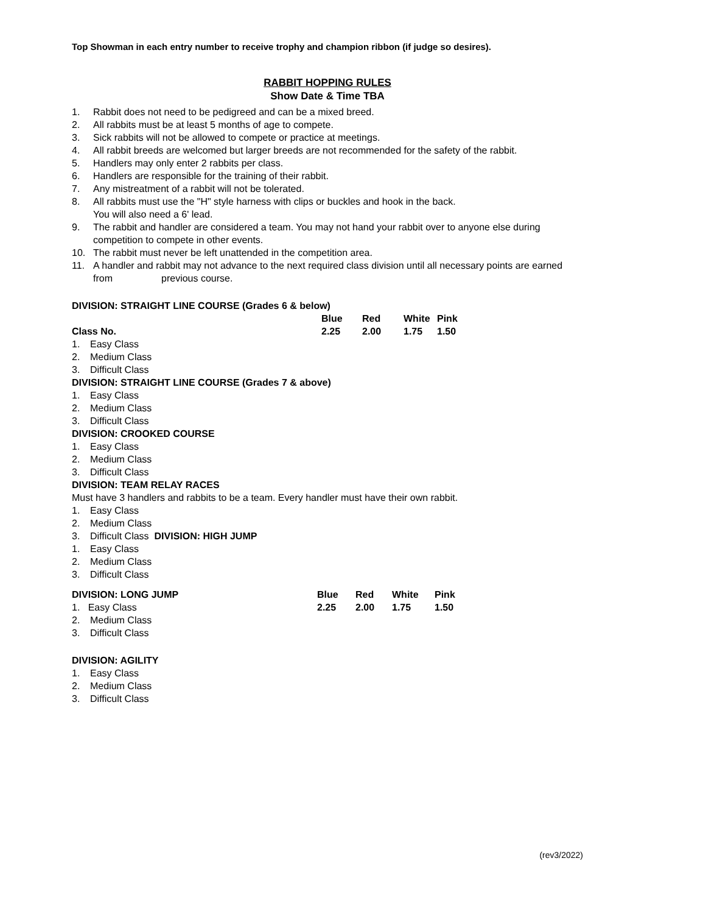Top Showman in each entry number to receive trophy and champion ribbon (if judge so desires).
RABBIT HOPPING RULES
Show Date & Time TBA
1. Rabbit does not need to be pedigreed and can be a mixed breed.
2. All rabbits must be at least 5 months of age to compete.
3. Sick rabbits will not be allowed to compete or practice at meetings.
4. All rabbit breeds are welcomed but larger breeds are not recommended for the safety of the rabbit.
5. Handlers may only enter 2 rabbits per class.
6. Handlers are responsible for the training of their rabbit.
7. Any mistreatment of a rabbit will not be tolerated.
8. All rabbits must use the "H" style harness with clips or buckles and hook in the back.
You will also need a 6' lead.
9. The rabbit and handler are considered a team. You may not hand your rabbit over to anyone else during competition to compete in other events.
10. The rabbit must never be left unattended in the competition area.
11. A handler and rabbit may not advance to the next required class division until all necessary points are earned from previous course.
DIVISION: STRAIGHT LINE COURSE (Grades 6 & below)
| | Blue | Red | White | Pink |
| --- | --- | --- | --- | --- |
| Class No. | 2.25 | 2.00 | 1.75 | 1.50 |
1. Easy Class
2. Medium Class
3. Difficult Class
DIVISION: STRAIGHT LINE COURSE (Grades 7 & above)
1. Easy Class
2. Medium Class
3. Difficult Class
DIVISION: CROOKED COURSE
1. Easy Class
2. Medium Class
3. Difficult Class
DIVISION: TEAM RELAY RACES
Must have 3 handlers and rabbits to be a team. Every handler must have their own rabbit.
1. Easy Class
2. Medium Class
3. Difficult Class DIVISION: HIGH JUMP
1. Easy Class
2. Medium Class
3. Difficult Class
| DIVISION: LONG JUMP | Blue | Red | White | Pink |
| --- | --- | --- | --- | --- |
| 1. Easy Class | 2.25 | 2.00 | 1.75 | 1.50 |
2. Medium Class
3. Difficult Class
DIVISION: AGILITY
1. Easy Class
2. Medium Class
3. Difficult Class
(rev3/2022)